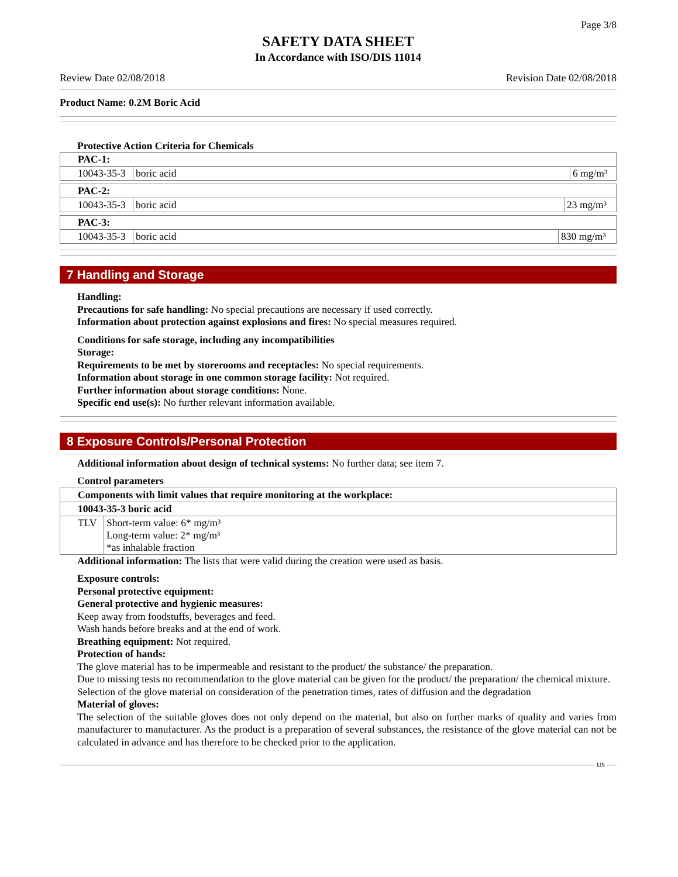Page 3/8
SAFETY DATA SHEET
In Accordance with ISO/DIS 11014
Review Date 02/08/2018 Revision Date 02/08/2018
Product Name: 0.2M Boric Acid
Protective Action Criteria for Chemicals
| PAC-1: | | |
| 10043-35-3 | boric acid | 6 mg/m³ |
| PAC-2: | | |
| 10043-35-3 | boric acid | 23 mg/m³ |
| PAC-3: | | |
| 10043-35-3 | boric acid | 830 mg/m³ |
7 Handling and Storage
Handling:
Precautions for safe handling: No special precautions are necessary if used correctly.
Information about protection against explosions and fires: No special measures required.
Conditions for safe storage, including any incompatibilities
Storage:
Requirements to be met by storerooms and receptacles: No special requirements.
Information about storage in one common storage facility: Not required.
Further information about storage conditions: None.
Specific end use(s): No further relevant information available.
8 Exposure Controls/Personal Protection
Additional information about design of technical systems: No further data; see item 7.
Control parameters
| Components with limit values that require monitoring at the workplace: | |
| 10043-35-3 boric acid | |
| TLV | Short-term value: 6* mg/m³ Long-term value: 2* mg/m³ *as inhalable fraction |
Additional information: The lists that were valid during the creation were used as basis.
Exposure controls:
Personal protective equipment:
General protective and hygienic measures:
Keep away from foodstuffs, beverages and feed.
Wash hands before breaks and at the end of work.
Breathing equipment: Not required.
Protection of hands:
The glove material has to be impermeable and resistant to the product/ the substance/ the preparation.
Due to missing tests no recommendation to the glove material can be given for the product/ the preparation/ the chemical mixture.
Selection of the glove material on consideration of the penetration times, rates of diffusion and the degradation
Material of gloves:
The selection of the suitable gloves does not only depend on the material, but also on further marks of quality and varies from manufacturer to manufacturer. As the product is a preparation of several substances, the resistance of the glove material can not be calculated in advance and has therefore to be checked prior to the application.
US